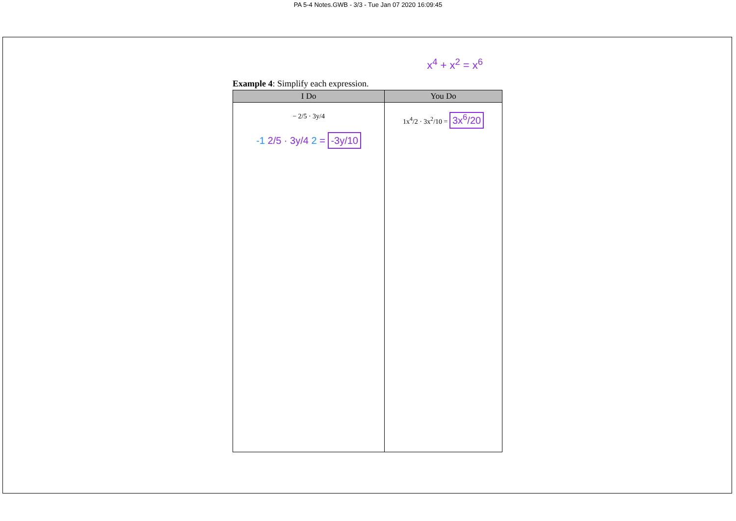PA 5-4 Notes.GWB - 3/3 - Tue Jan 07 2020 16:09:45
x<sup>4</sup> + x<sup>2</sup> = x<sup>6</sup>
Example 4: Simplify each expression.
| I Do | You Do |
| --- | --- |
| − 2/5 · 3y/4 -1 2/5 · 3y/4 2 = -3y/10 | 1x<sup>4</sup>/2 · 3x<sup>2</sup>/10 = 3x<sup>6</sup>/20 |